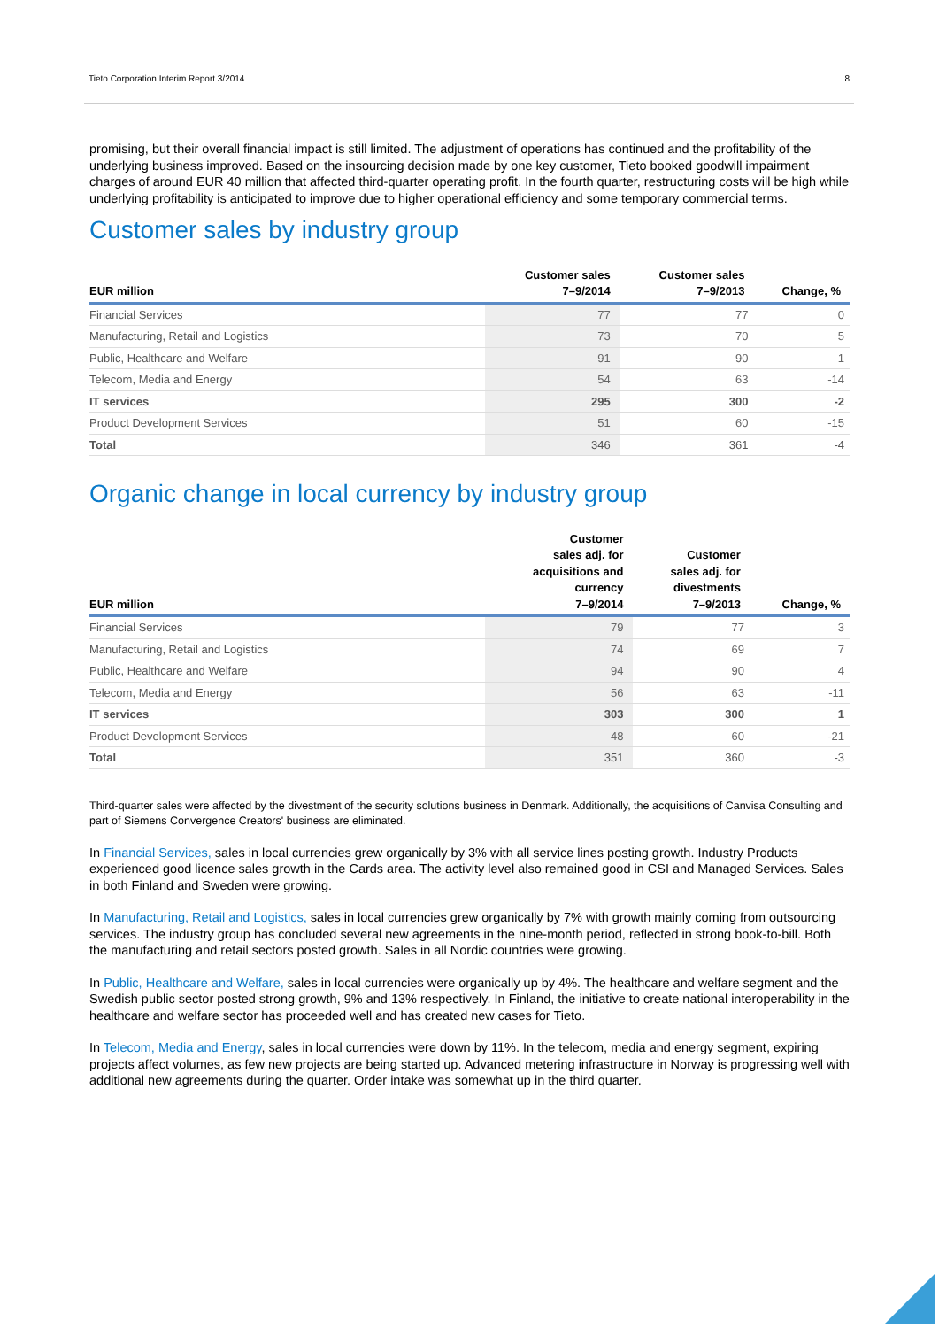Tieto Corporation Interim Report 3/2014 8
promising, but their overall financial impact is still limited. The adjustment of operations has continued and the profitability of the underlying business improved. Based on the insourcing decision made by one key customer, Tieto booked goodwill impairment charges of around EUR 40 million that affected third-quarter operating profit. In the fourth quarter, restructuring costs will be high while underlying profitability is anticipated to improve due to higher operational efficiency and some temporary commercial terms.
Customer sales by industry group
| EUR million | Customer sales 7–9/2014 | Customer sales 7–9/2013 | Change, % |
| --- | --- | --- | --- |
| Financial Services | 77 | 77 | 0 |
| Manufacturing, Retail and Logistics | 73 | 70 | 5 |
| Public, Healthcare and Welfare | 91 | 90 | 1 |
| Telecom, Media and Energy | 54 | 63 | -14 |
| IT services | 295 | 300 | -2 |
| Product Development Services | 51 | 60 | -15 |
| Total | 346 | 361 | -4 |
Organic change in local currency by industry group
| EUR million | Customer sales adj. for acquisitions and currency 7–9/2014 | Customer sales adj. for divestments 7–9/2013 | Change, % |
| --- | --- | --- | --- |
| Financial Services | 79 | 77 | 3 |
| Manufacturing, Retail and Logistics | 74 | 69 | 7 |
| Public, Healthcare and Welfare | 94 | 90 | 4 |
| Telecom, Media and Energy | 56 | 63 | -11 |
| IT services | 303 | 300 | 1 |
| Product Development Services | 48 | 60 | -21 |
| Total | 351 | 360 | -3 |
Third-quarter sales were affected by the divestment of the security solutions business in Denmark. Additionally, the acquisitions of Canvisa Consulting and part of Siemens Convergence Creators' business are eliminated.
In Financial Services, sales in local currencies grew organically by 3% with all service lines posting growth. Industry Products experienced good licence sales growth in the Cards area. The activity level also remained good in CSI and Managed Services. Sales in both Finland and Sweden were growing.
In Manufacturing, Retail and Logistics, sales in local currencies grew organically by 7% with growth mainly coming from outsourcing services. The industry group has concluded several new agreements in the nine-month period, reflected in strong book-to-bill. Both the manufacturing and retail sectors posted growth. Sales in all Nordic countries were growing.
In Public, Healthcare and Welfare, sales in local currencies were organically up by 4%. The healthcare and welfare segment and the Swedish public sector posted strong growth, 9% and 13% respectively. In Finland, the initiative to create national interoperability in the healthcare and welfare sector has proceeded well and has created new cases for Tieto.
In Telecom, Media and Energy, sales in local currencies were down by 11%. In the telecom, media and energy segment, expiring projects affect volumes, as few new projects are being started up. Advanced metering infrastructure in Norway is progressing well with additional new agreements during the quarter. Order intake was somewhat up in the third quarter.